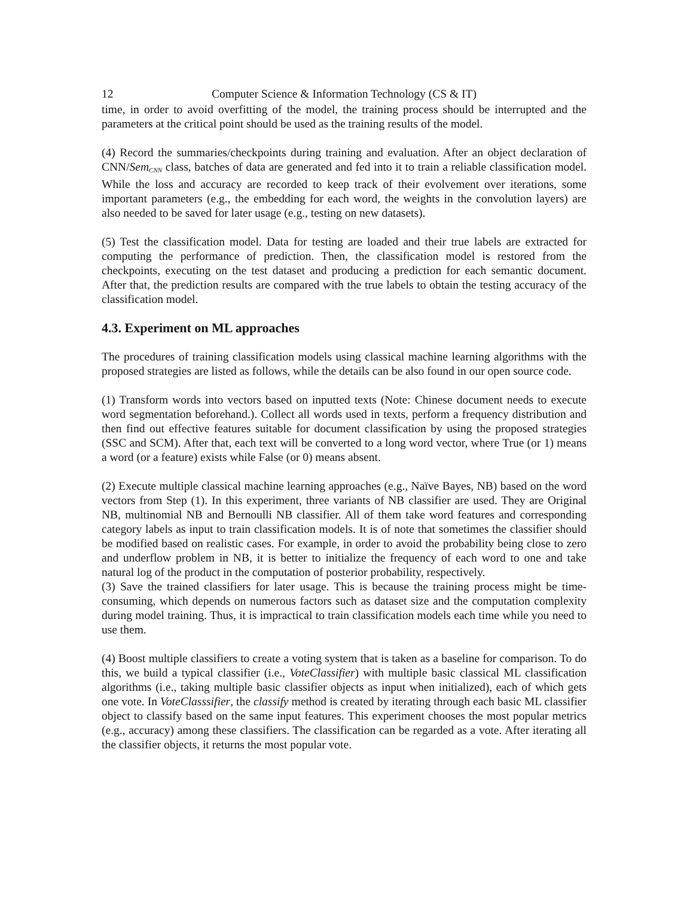12 Computer Science & Information Technology (CS & IT)
time, in order to avoid overfitting of the model, the training process should be interrupted and the parameters at the critical point should be used as the training results of the model.
(4) Record the summaries/checkpoints during training and evaluation. After an object declaration of CNN/Sem<sub>CNN</sub> class, batches of data are generated and fed into it to train a reliable classification model. While the loss and accuracy are recorded to keep track of their evolvement over iterations, some important parameters (e.g., the embedding for each word, the weights in the convolution layers) are also needed to be saved for later usage (e.g., testing on new datasets).
(5) Test the classification model. Data for testing are loaded and their true labels are extracted for computing the performance of prediction. Then, the classification model is restored from the checkpoints, executing on the test dataset and producing a prediction for each semantic document. After that, the prediction results are compared with the true labels to obtain the testing accuracy of the classification model.
4.3. Experiment on ML approaches
The procedures of training classification models using classical machine learning algorithms with the proposed strategies are listed as follows, while the details can be also found in our open source code.
(1) Transform words into vectors based on inputted texts (Note: Chinese document needs to execute word segmentation beforehand.). Collect all words used in texts, perform a frequency distribution and then find out effective features suitable for document classification by using the proposed strategies (SSC and SCM). After that, each text will be converted to a long word vector, where True (or 1) means a word (or a feature) exists while False (or 0) means absent.
(2) Execute multiple classical machine learning approaches (e.g., Naïve Bayes, NB) based on the word vectors from Step (1). In this experiment, three variants of NB classifier are used. They are Original NB, multinomial NB and Bernoulli NB classifier. All of them take word features and corresponding category labels as input to train classification models. It is of note that sometimes the classifier should be modified based on realistic cases. For example, in order to avoid the probability being close to zero and underflow problem in NB, it is better to initialize the frequency of each word to one and take natural log of the product in the computation of posterior probability, respectively.
(3) Save the trained classifiers for later usage. This is because the training process might be time-consuming, which depends on numerous factors such as dataset size and the computation complexity during model training. Thus, it is impractical to train classification models each time while you need to use them.
(4) Boost multiple classifiers to create a voting system that is taken as a baseline for comparison. To do this, we build a typical classifier (i.e., VoteClassifier) with multiple basic classical ML classification algorithms (i.e., taking multiple basic classifier objects as input when initialized), each of which gets one vote. In VoteClasssifier, the classify method is created by iterating through each basic ML classifier object to classify based on the same input features. This experiment chooses the most popular metrics (e.g., accuracy) among these classifiers. The classification can be regarded as a vote. After iterating all the classifier objects, it returns the most popular vote.